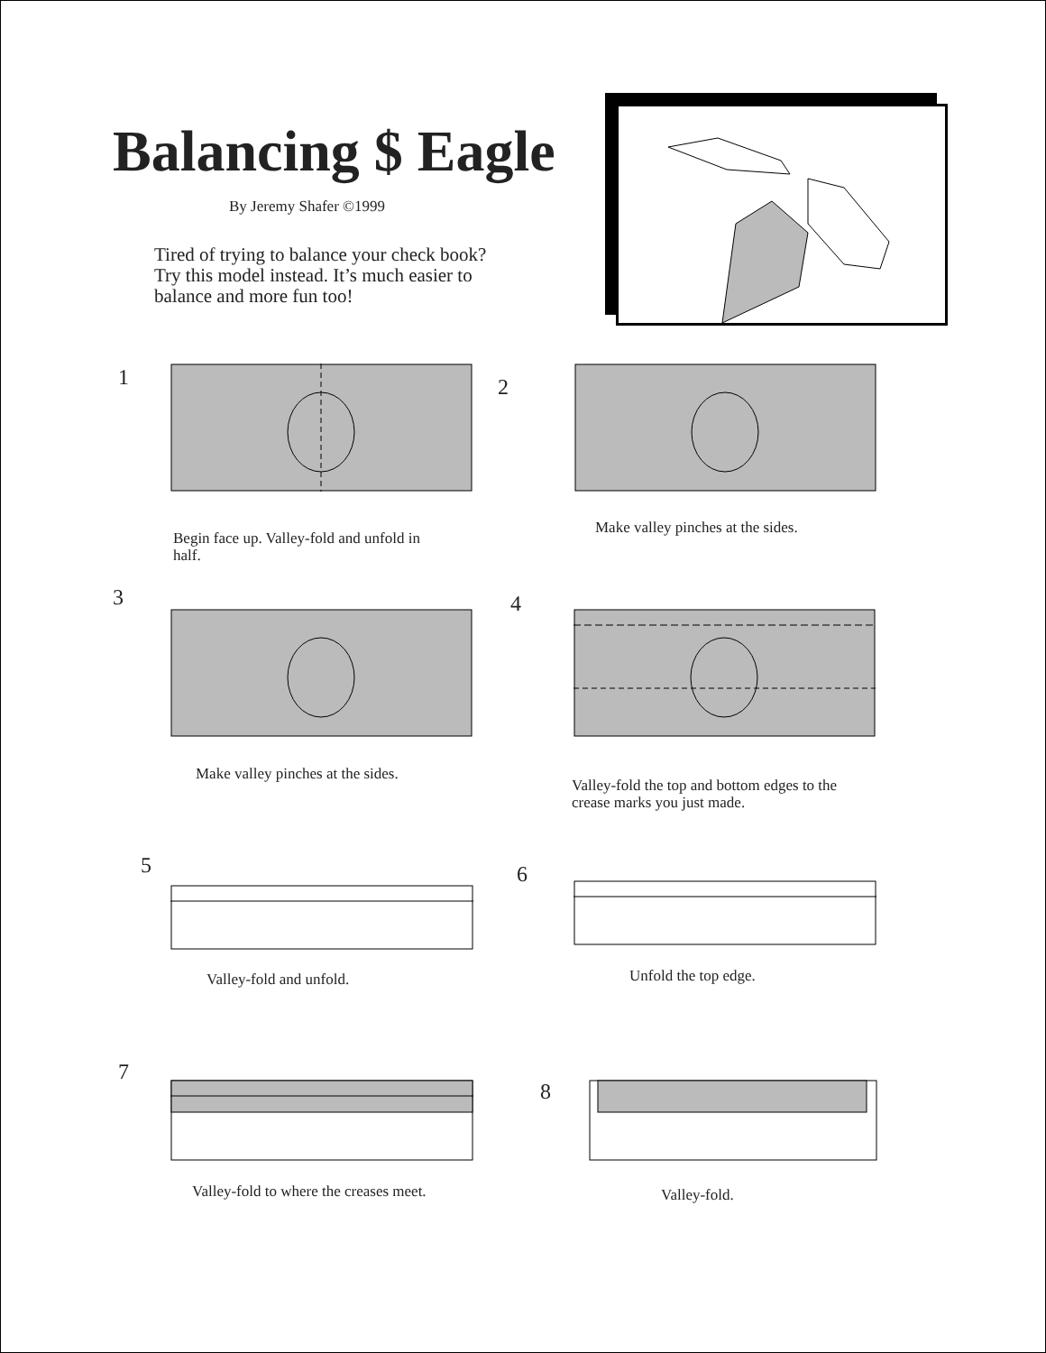Balancing $ Eagle
By Jeremy Shafer ©1999
Tired of trying to balance your check book?
Try this model instead. It’s much easier to
balance and more fun too!
1
Begin face up. Valley-fold and unfold in
half.
2
Make valley pinches at the sides.
3
Make valley pinches at the sides.
4
Valley-fold the top and bottom edges to the
crease marks you just made.
5
Valley-fold and unfold.
6
Unfold the top edge.
7
Valley-fold to where the creases meet.
8
Valley-fold.